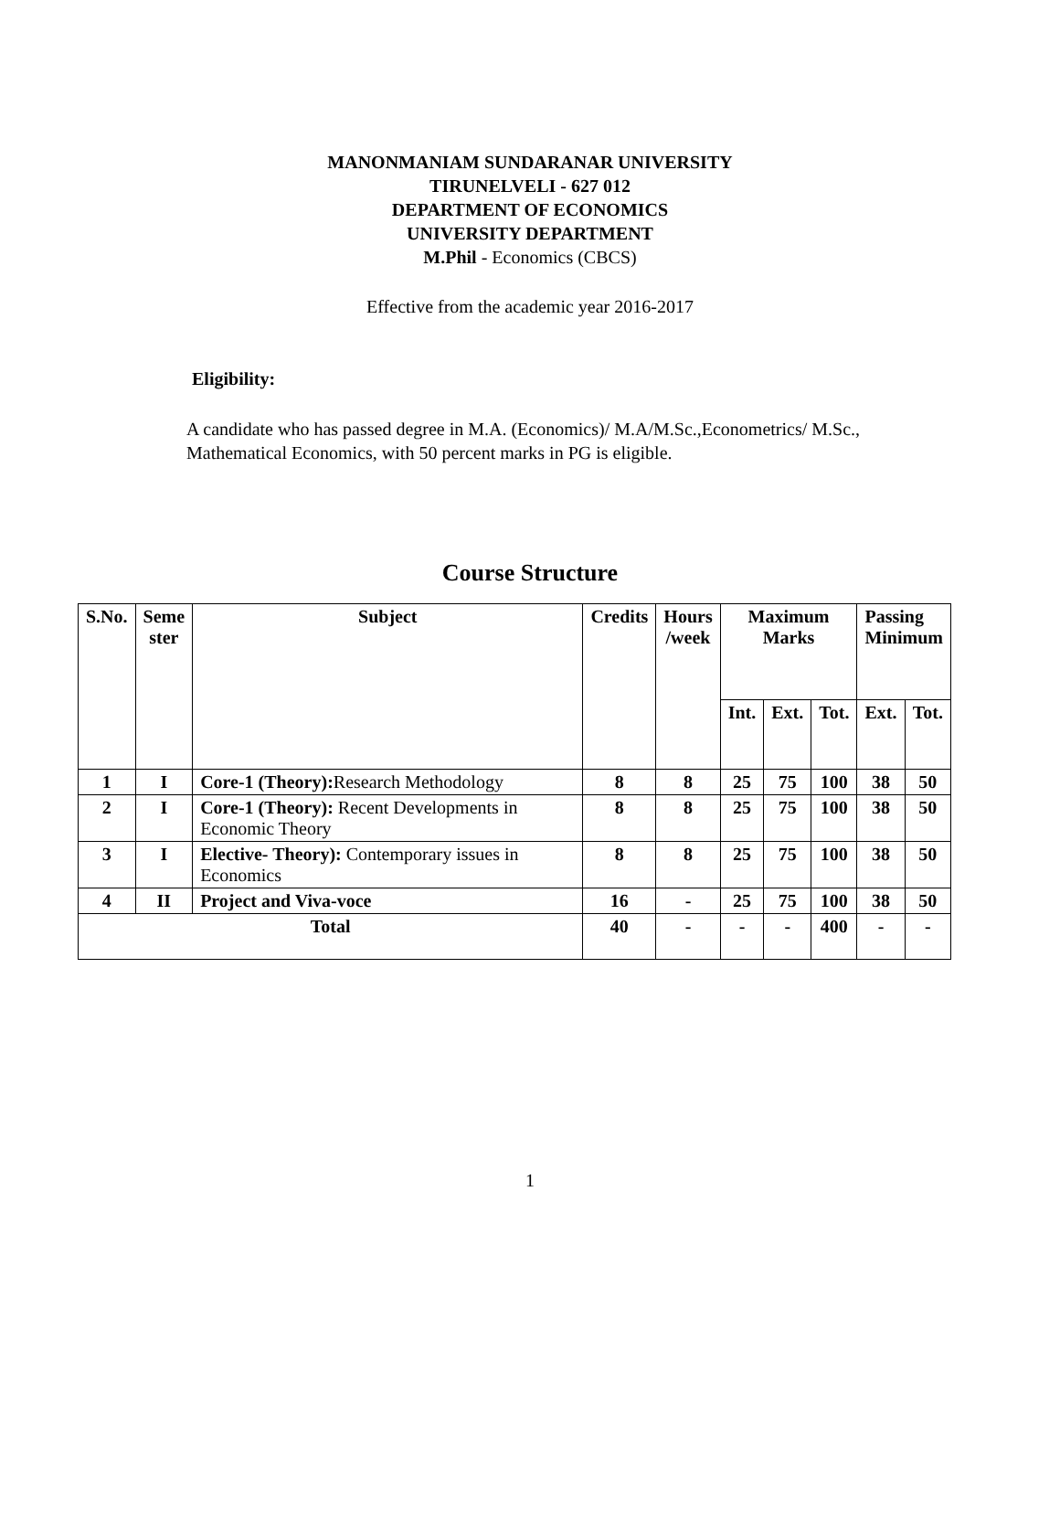MANONMANIAM SUNDARANAR UNIVERSITY
TIRUNELVELI - 627 012
DEPARTMENT OF ECONOMICS
UNIVERSITY DEPARTMENT
M.Phil - Economics (CBCS)
Effective from the academic year 2016-2017
Eligibility:
A candidate who has passed degree in M.A. (Economics)/ M.A/M.Sc.,Econometrics/ M.Sc., Mathematical Economics, with 50 percent marks in PG is eligible.
Course Structure
| S.No. | Seme ster | Subject | Credits | Hours /week | Maximum Marks | | | Passing Minimum | |
| --- | --- | --- | --- | --- | --- | --- | --- | --- | --- |
| | | | | | Int. | Ext. | Tot. | Ext. | Tot. |
| 1 | I | Core-1 (Theory): Research Methodology | 8 | 8 | 25 | 75 | 100 | 38 | 50 |
| 2 | I | Core-1 (Theory): Recent Developments in Economic Theory | 8 | 8 | 25 | 75 | 100 | 38 | 50 |
| 3 | I | Elective- Theory): Contemporary issues in Economics | 8 | 8 | 25 | 75 | 100 | 38 | 50 |
| 4 | II | Project and Viva-voce | 16 | - | 25 | 75 | 100 | 38 | 50 |
| Total | | | 40 | - | - | - | 400 | - | - |
1